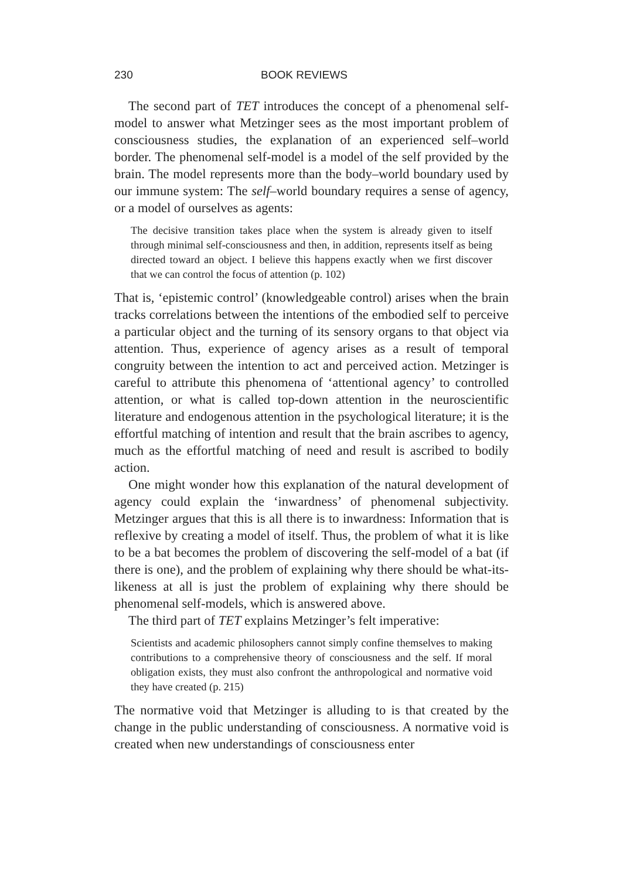230 BOOK REVIEWS
The second part of TET introduces the concept of a phenomenal self-model to answer what Metzinger sees as the most important problem of consciousness studies, the explanation of an experienced self–world border. The phenomenal self-model is a model of the self provided by the brain. The model represents more than the body–world boundary used by our immune system: The self–world boundary requires a sense of agency, or a model of ourselves as agents:
The decisive transition takes place when the system is already given to itself through minimal self-consciousness and then, in addition, represents itself as being directed toward an object. I believe this happens exactly when we first discover that we can control the focus of attention (p. 102)
That is, ‘epistemic control’ (knowledgeable control) arises when the brain tracks correlations between the intentions of the embodied self to perceive a particular object and the turning of its sensory organs to that object via attention. Thus, experience of agency arises as a result of temporal congruity between the intention to act and perceived action. Metzinger is careful to attribute this phenomena of ‘attentional agency’ to controlled attention, or what is called top-down attention in the neuroscientific literature and endogenous attention in the psychological literature; it is the effortful matching of intention and result that the brain ascribes to agency, much as the effortful matching of need and result is ascribed to bodily action.
One might wonder how this explanation of the natural development of agency could explain the ‘inwardness’ of phenomenal subjectivity. Metzinger argues that this is all there is to inwardness: Information that is reflexive by creating a model of itself. Thus, the problem of what it is like to be a bat becomes the problem of discovering the self-model of a bat (if there is one), and the problem of explaining why there should be what-its-likeness at all is just the problem of explaining why there should be phenomenal self-models, which is answered above.
The third part of TET explains Metzinger’s felt imperative:
Scientists and academic philosophers cannot simply confine themselves to making contributions to a comprehensive theory of consciousness and the self. If moral obligation exists, they must also confront the anthropological and normative void they have created (p. 215)
The normative void that Metzinger is alluding to is that created by the change in the public understanding of consciousness. A normative void is created when new understandings of consciousness enter